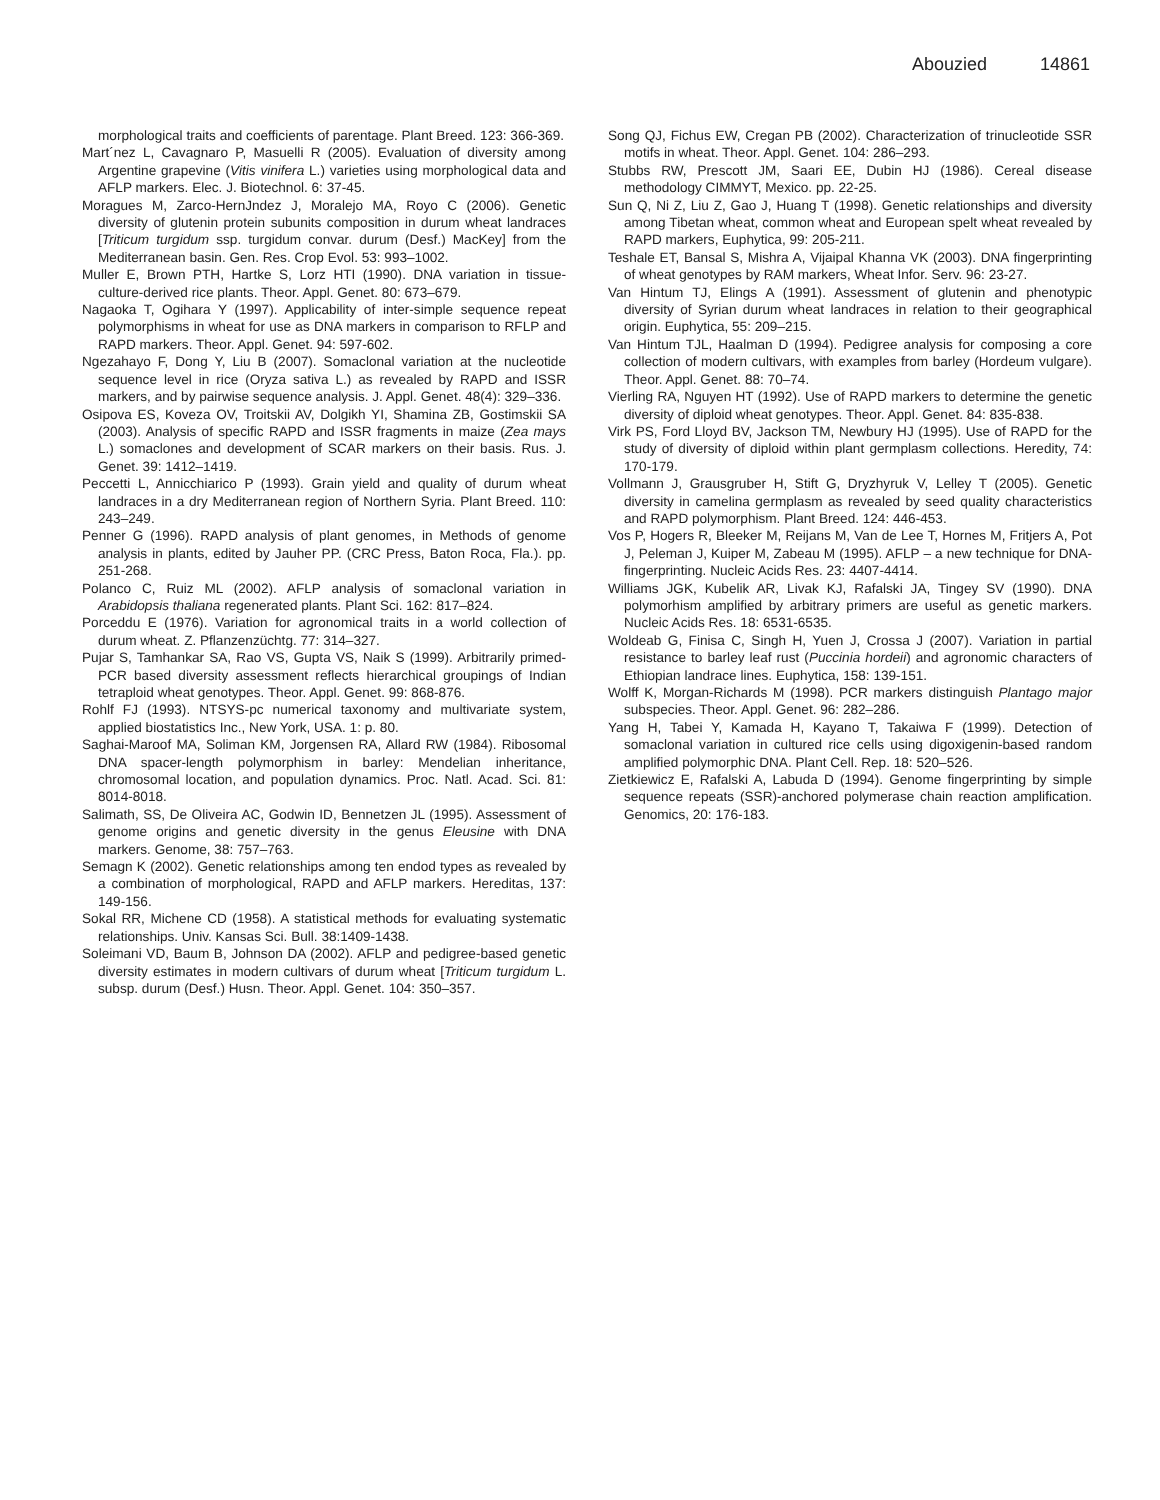Abouzied 14861
morphological traits and coefficients of parentage. Plant Breed. 123: 366-369.
Mart´nez L, Cavagnaro P, Masuelli R (2005). Evaluation of diversity among Argentine grapevine (Vitis vinifera L.) varieties using morphological data and AFLP markers. Elec. J. Biotechnol. 6: 37-45.
Moragues M, Zarco-HernЈndez J, Moralejo MA, Royo C (2006). Genetic diversity of glutenin protein subunits composition in durum wheat landraces [Triticum turgidum ssp. turgidum convar. durum (Desf.) MacKey] from the Mediterranean basin. Gen. Res. Crop Evol. 53: 993–1002.
Muller E, Brown PTH, Hartke S, Lorz HTI (1990). DNA variation in tissue-culture-derived rice plants. Theor. Appl. Genet. 80: 673–679.
Nagaoka T, Ogihara Y (1997). Applicability of inter-simple sequence repeat polymorphisms in wheat for use as DNA markers in comparison to RFLP and RAPD markers. Theor. Appl. Genet. 94: 597-602.
Ngezahayo F, Dong Y, Liu B (2007). Somaclonal variation at the nucleotide sequence level in rice (Oryza sativa L.) as revealed by RAPD and ISSR markers, and by pairwise sequence analysis. J. Appl. Genet. 48(4): 329–336.
Osipova ES, Koveza OV, Troitskii AV, Dolgikh YI, Shamina ZB, Gostimskii SA (2003). Analysis of specific RAPD and ISSR fragments in maize (Zea mays L.) somaclones and development of SCAR markers on their basis. Rus. J. Genet. 39: 1412–1419.
Peccetti L, Annicchiarico P (1993). Grain yield and quality of durum wheat landraces in a dry Mediterranean region of Northern Syria. Plant Breed. 110: 243–249.
Penner G (1996). RAPD analysis of plant genomes, in Methods of genome analysis in plants, edited by Jauher PP. (CRC Press, Baton Roca, Fla.). pp. 251-268.
Polanco C, Ruiz ML (2002). AFLP analysis of somaclonal variation in Arabidopsis thaliana regenerated plants. Plant Sci. 162: 817–824.
Porceddu E (1976). Variation for agronomical traits in a world collection of durum wheat. Z. Pflanzenzüchtg. 77: 314–327.
Pujar S, Tamhankar SA, Rao VS, Gupta VS, Naik S (1999). Arbitrarily primed-PCR based diversity assessment reflects hierarchical groupings of Indian tetraploid wheat genotypes. Theor. Appl. Genet. 99: 868-876.
Rohlf FJ (1993). NTSYS-pc numerical taxonomy and multivariate system, applied biostatistics Inc., New York, USA. 1: p. 80.
Saghai-Maroof MA, Soliman KM, Jorgensen RA, Allard RW (1984). Ribosomal DNA spacer-length polymorphism in barley: Mendelian inheritance, chromosomal location, and population dynamics. Proc. Natl. Acad. Sci. 81: 8014-8018.
Salimath, SS, De Oliveira AC, Godwin ID, Bennetzen JL (1995). Assessment of genome origins and genetic diversity in the genus Eleusine with DNA markers. Genome, 38: 757–763.
Semagn K (2002). Genetic relationships among ten endod types as revealed by a combination of morphological, RAPD and AFLP markers. Hereditas, 137: 149-156.
Sokal RR, Michene CD (1958). A statistical methods for evaluating systematic relationships. Univ. Kansas Sci. Bull. 38:1409-1438.
Soleimani VD, Baum B, Johnson DA (2002). AFLP and pedigree-based genetic diversity estimates in modern cultivars of durum wheat [Triticum turgidum L. subsp. durum (Desf.) Husn. Theor. Appl. Genet. 104: 350–357.
Song QJ, Fichus EW, Cregan PB (2002). Characterization of trinucleotide SSR motifs in wheat. Theor. Appl. Genet. 104: 286–293.
Stubbs RW, Prescott JM, Saari EE, Dubin HJ (1986). Cereal disease methodology CIMMYT, Mexico. pp. 22-25.
Sun Q, Ni Z, Liu Z, Gao J, Huang T (1998). Genetic relationships and diversity among Tibetan wheat, common wheat and European spelt wheat revealed by RAPD markers, Euphytica, 99: 205-211.
Teshale ET, Bansal S, Mishra A, Vijaipal Khanna VK (2003). DNA fingerprinting of wheat genotypes by RAM markers, Wheat Infor. Serv. 96: 23-27.
Van Hintum TJ, Elings A (1991). Assessment of glutenin and phenotypic diversity of Syrian durum wheat landraces in relation to their geographical origin. Euphytica, 55: 209–215.
Van Hintum TJL, Haalman D (1994). Pedigree analysis for composing a core collection of modern cultivars, with examples from barley (Hordeum vulgare). Theor. Appl. Genet. 88: 70–74.
Vierling RA, Nguyen HT (1992). Use of RAPD markers to determine the genetic diversity of diploid wheat genotypes. Theor. Appl. Genet. 84: 835-838.
Virk PS, Ford Lloyd BV, Jackson TM, Newbury HJ (1995). Use of RAPD for the study of diversity of diploid within plant germplasm collections. Heredity, 74: 170-179.
Vollmann J, Grausgruber H, Stift G, Dryzhyruk V, Lelley T (2005). Genetic diversity in camelina germplasm as revealed by seed quality characteristics and RAPD polymorphism. Plant Breed. 124: 446-453.
Vos P, Hogers R, Bleeker M, Reijans M, Van de Lee T, Hornes M, Fritjers A, Pot J, Peleman J, Kuiper M, Zabeau M (1995). AFLP – a new technique for DNA-fingerprinting. Nucleic Acids Res. 23: 4407-4414.
Williams JGK, Kubelik AR, Livak KJ, Rafalski JA, Tingey SV (1990). DNA polymorhism amplified by arbitrary primers are useful as genetic markers. Nucleic Acids Res. 18: 6531-6535.
Woldeab G, Finisa C, Singh H, Yuen J, Crossa J (2007). Variation in partial resistance to barley leaf rust (Puccinia hordeii) and agronomic characters of Ethiopian landrace lines. Euphytica, 158: 139-151.
Wolff K, Morgan-Richards M (1998). PCR markers distinguish Plantago major subspecies. Theor. Appl. Genet. 96: 282–286.
Yang H, Tabei Y, Kamada H, Kayano T, Takaiwa F (1999). Detection of somaclonal variation in cultured rice cells using digoxigenin-based random amplified polymorphic DNA. Plant Cell. Rep. 18: 520–526.
Zietkiewicz E, Rafalski A, Labuda D (1994). Genome fingerprinting by simple sequence repeats (SSR)-anchored polymerase chain reaction amplification. Genomics, 20: 176-183.